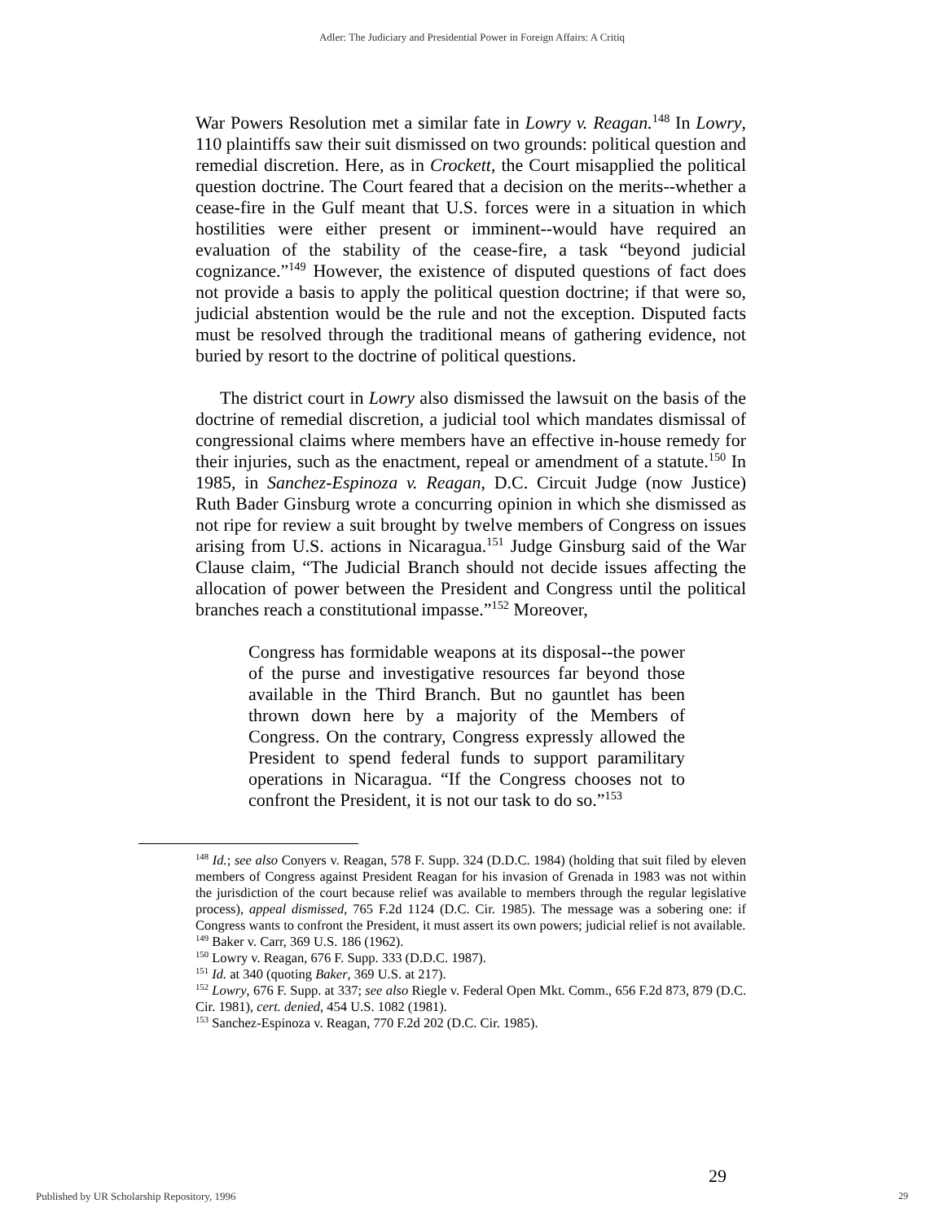Adler: The Judiciary and Presidential Power in Foreign Affairs: A Critiq
War Powers Resolution met a similar fate in Lowry v. Reagan.<sup>148</sup> In Lowry, 110 plaintiffs saw their suit dismissed on two grounds: political question and remedial discretion. Here, as in Crockett, the Court misapplied the political question doctrine. The Court feared that a decision on the merits--whether a cease-fire in the Gulf meant that U.S. forces were in a situation in which hostilities were either present or imminent--would have required an evaluation of the stability of the cease-fire, a task “beyond judicial cognizance.”<sup>149</sup> However, the existence of disputed questions of fact does not provide a basis to apply the political question doctrine; if that were so, judicial abstention would be the rule and not the exception. Disputed facts must be resolved through the traditional means of gathering evidence, not buried by resort to the doctrine of political questions.
The district court in Lowry also dismissed the lawsuit on the basis of the doctrine of remedial discretion, a judicial tool which mandates dismissal of congressional claims where members have an effective in-house remedy for their injuries, such as the enactment, repeal or amendment of a statute.<sup>150</sup> In 1985, in Sanchez-Espinoza v. Reagan, D.C. Circuit Judge (now Justice) Ruth Bader Ginsburg wrote a concurring opinion in which she dismissed as not ripe for review a suit brought by twelve members of Congress on issues arising from U.S. actions in Nicaragua.<sup>151</sup> Judge Ginsburg said of the War Clause claim, “The Judicial Branch should not decide issues affecting the allocation of power between the President and Congress until the political branches reach a constitutional impasse.”<sup>152</sup> Moreover,
Congress has formidable weapons at its disposal--the power of the purse and investigative resources far beyond those available in the Third Branch. But no gauntlet has been thrown down here by a majority of the Members of Congress. On the contrary, Congress expressly allowed the President to spend federal funds to support paramilitary operations in Nicaragua. “If the Congress chooses not to confront the President, it is not our task to do so.”<sup>153</sup>
<sup>148</sup> Id.; see also Conyers v. Reagan, 578 F. Supp. 324 (D.D.C. 1984) (holding that suit filed by eleven members of Congress against President Reagan for his invasion of Grenada in 1983 was not within the jurisdiction of the court because relief was available to members through the regular legislative process), appeal dismissed, 765 F.2d 1124 (D.C. Cir. 1985). The message was a sobering one: if Congress wants to confront the President, it must assert its own powers; judicial relief is not available.
<sup>149</sup> Baker v. Carr, 369 U.S. 186 (1962).
<sup>150</sup> Lowry v. Reagan, 676 F. Supp. 333 (D.D.C. 1987).
<sup>151</sup> Id. at 340 (quoting Baker, 369 U.S. at 217).
<sup>152</sup> Lowry, 676 F. Supp. at 337; see also Riegle v. Federal Open Mkt. Comm., 656 F.2d 873, 879 (D.C. Cir. 1981), cert. denied, 454 U.S. 1082 (1981).
<sup>153</sup> Sanchez-Espinoza v. Reagan, 770 F.2d 202 (D.C. Cir. 1985).
29
Published by UR Scholarship Repository, 1996
29